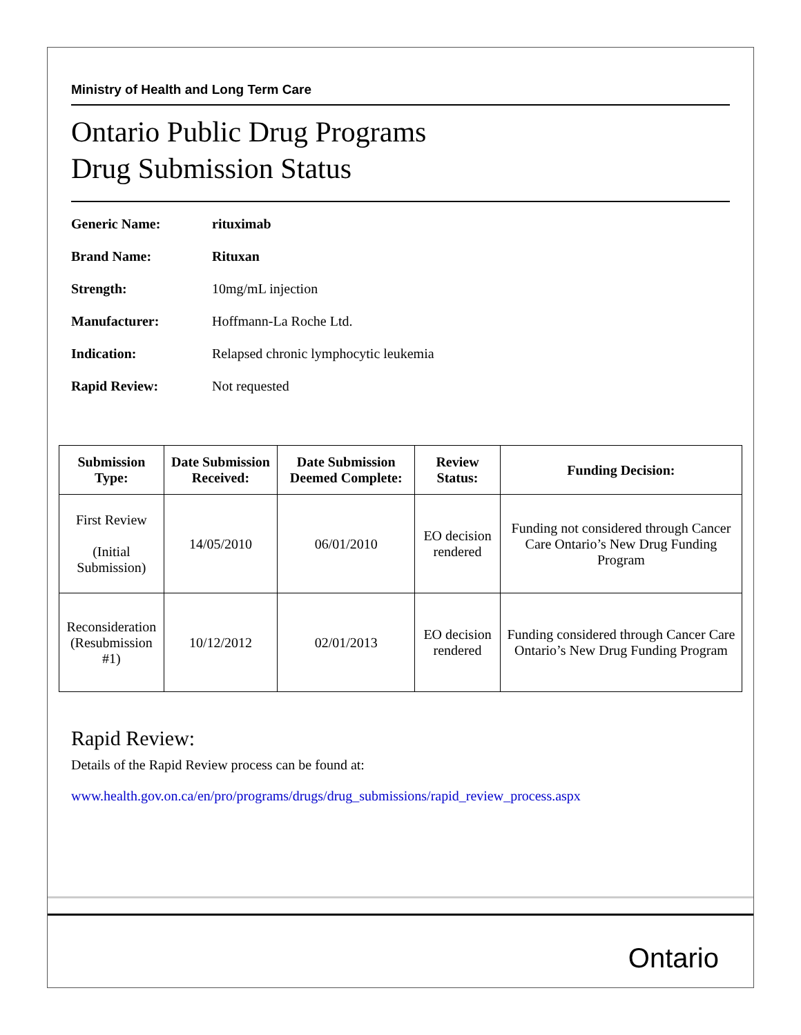Ministry of Health and Long Term Care
Ontario Public Drug Programs
Drug Submission Status
Generic Name: rituximab
Brand Name: Rituxan
Strength: 10mg/mL injection
Manufacturer: Hoffmann-La Roche Ltd.
Indication: Relapsed chronic lymphocytic leukemia
Rapid Review: Not requested
| Submission Type: | Date Submission Received: | Date Submission Deemed Complete: | Review Status: | Funding Decision: |
| --- | --- | --- | --- | --- |
| First Review (Initial Submission) | 14/05/2010 | 06/01/2010 | EO decision rendered | Funding not considered through Cancer Care Ontario’s New Drug Funding Program |
| Reconsideration (Resubmission #1) | 10/12/2012 | 02/01/2013 | EO decision rendered | Funding considered through Cancer Care Ontario’s New Drug Funding Program |
Rapid Review:
Details of the Rapid Review process can be found at:
www.health.gov.on.ca/en/pro/programs/drugs/drug_submissions/rapid_review_process.aspx
Ontario